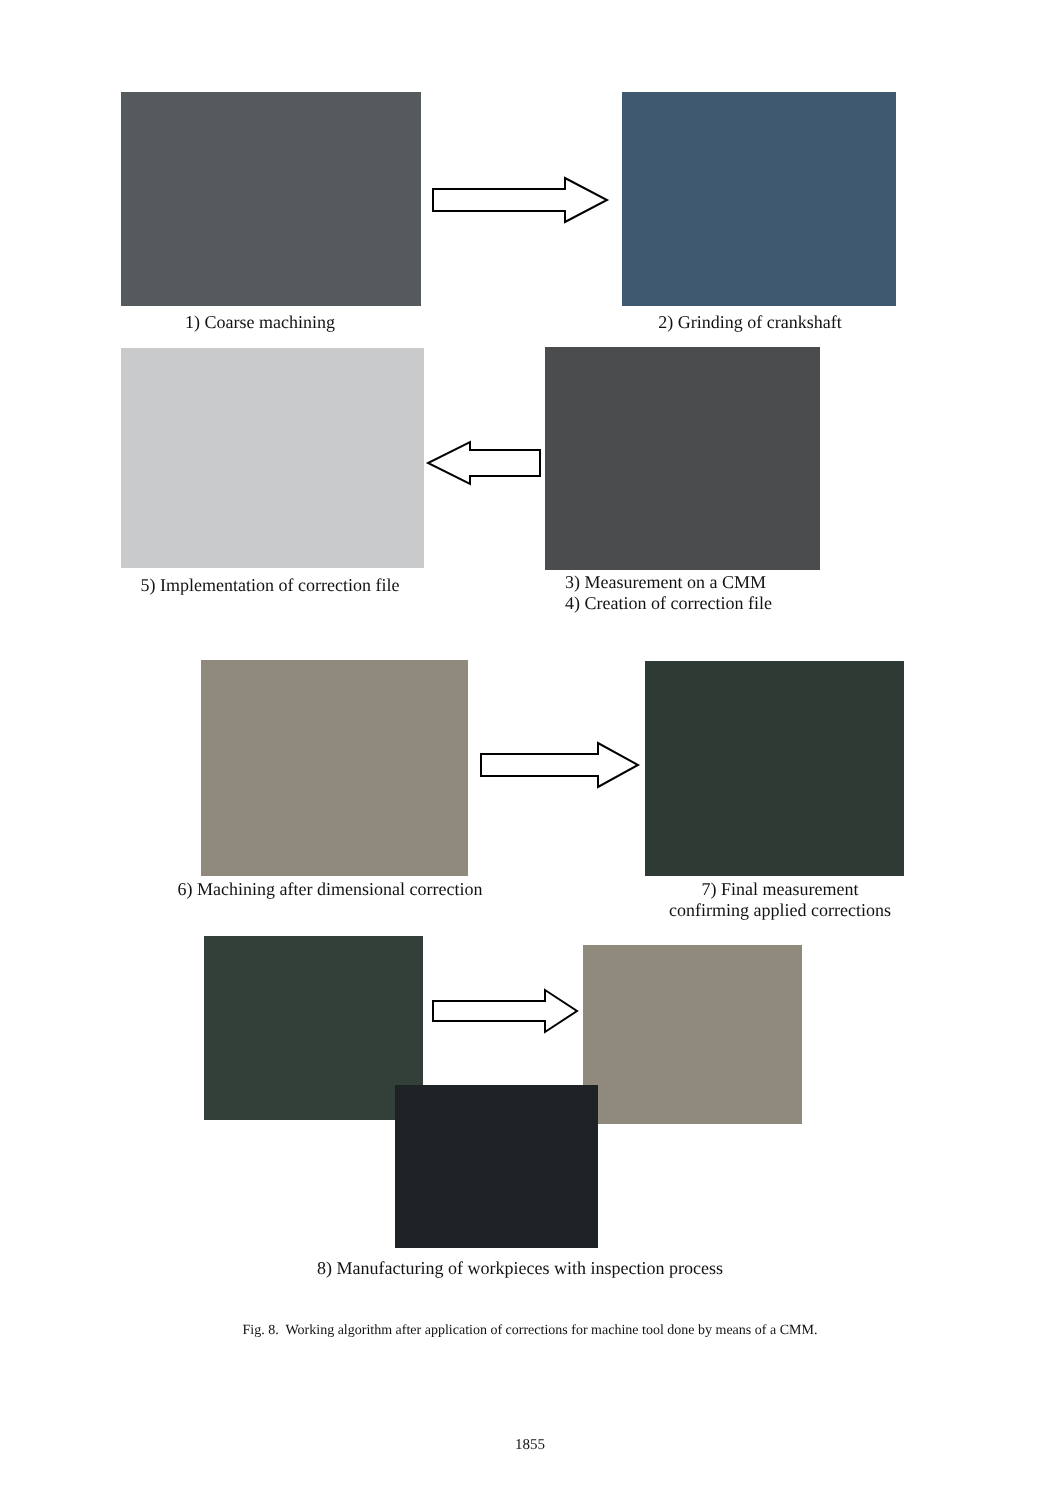1) Coarse machining
2) Grinding of crankshaft
5) Implementation of correction file
3) Measurement on a CMM
4) Creation of correction file
6) Machining after dimensional correction
7) Final measurement
confirming applied corrections
8) Manufacturing of workpieces with inspection process
Fig. 8. Working algorithm after application of corrections for machine tool done by means of a CMM.
1855